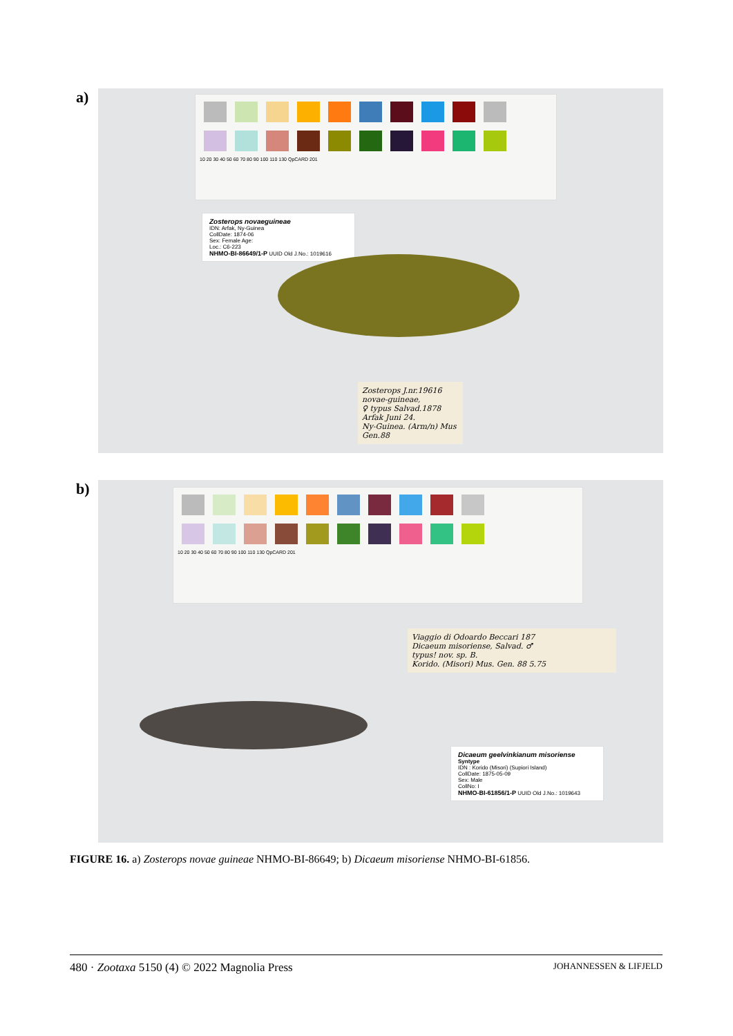a)
10 20 30 40 50 60 70 80 90 100 110 130 QpCARD 201
Zosterops novaeguineae
IDN: Arfak, Ny-Guinea
CollDate: 1874-06
Sex: Female Age:
Loc.: C6-223
NHMO-BI-86649/1-P UUID Old J.No.: 1019616
Zosterops J.nr.19616
novae-guineae,
♀ typus Salvad.1878
Arfak Juni 24.
Ny-Guinea. (Arm/n) Mus Gen.88
b)
10 20 30 40 50 60 70 80 90 100 110 130 QpCARD 201
Viaggio di Odoardo Beccari 187
Dicaeum misoriense, Salvad. ♂
typus! nov. sp. B.
Korido. (Misori) Mus. Gen. 88 5.75
Dicaeum geelvinkianum misoriense Syntype
IDN : Korido (Misori) (Supiori Island)
CollDate: 1875-05-09
Sex: Male
CollNo: I
NHMO-BI-61856/1-P UUID Old J.No.: 1019643
FIGURE 16. a) Zosterops novae guineae NHMO-BI-86649; b) Dicaeum misoriense NHMO-BI-61856.
480 · Zootaxa 5150 (4) © 2022 Magnolia Press JOHANNESSEN & LIFJELD